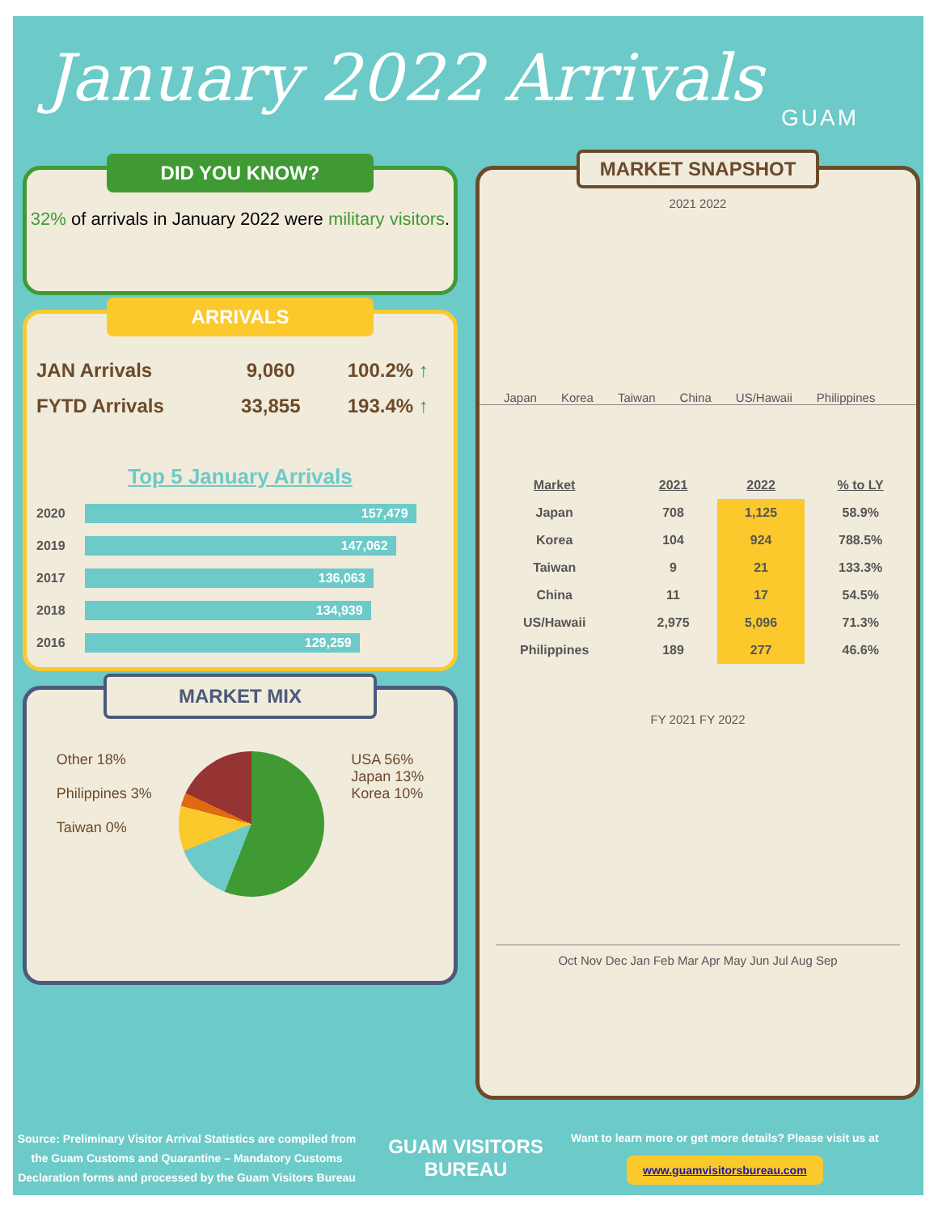January 2022 Arrivals
GUAM
DID YOU KNOW?
32% of arrivals in January 2022 were military visitors.
ARRIVALS
| JAN Arrivals | 9,060 | 100.2% ↑ |
| FYTD Arrivals | 33,855 | 193.4% ↑ |
Top 5 January Arrivals
| 2020 | 157,479 |
| 2019 | 147,062 |
| 2017 | 136,063 |
| 2018 | 134,939 |
| 2016 | 129,259 |
MARKET MIX
Other 18%
Philippines 3%
Taiwan 0%
USA 56%
Japan 13%
Korea 10%
MARKET SNAPSHOT
2021 2022
Japan Korea Taiwan China US/Hawaii Philippines
| Market | 2021 | 2022 | % to LY |
| --- | --- | --- | --- |
| Japan | 708 | 1,125 | 58.9% |
| Korea | 104 | 924 | 788.5% |
| Taiwan | 9 | 21 | 133.3% |
| China | 11 | 17 | 54.5% |
| US/Hawaii | 2,975 | 5,096 | 71.3% |
| Philippines | 189 | 277 | 46.6% |
FY 2021 FY 2022
Oct Nov Dec Jan Feb Mar Apr May Jun Jul Aug Sep
Source: Preliminary Visitor Arrival Statistics are compiled from the Guam Customs and Quarantine – Mandatory Customs Declaration forms and processed by the Guam Visitors Bureau
GUAM VISITORS BUREAU
Want to learn more or get more details? Please visit us at
www.guamvisitorsbureau.com